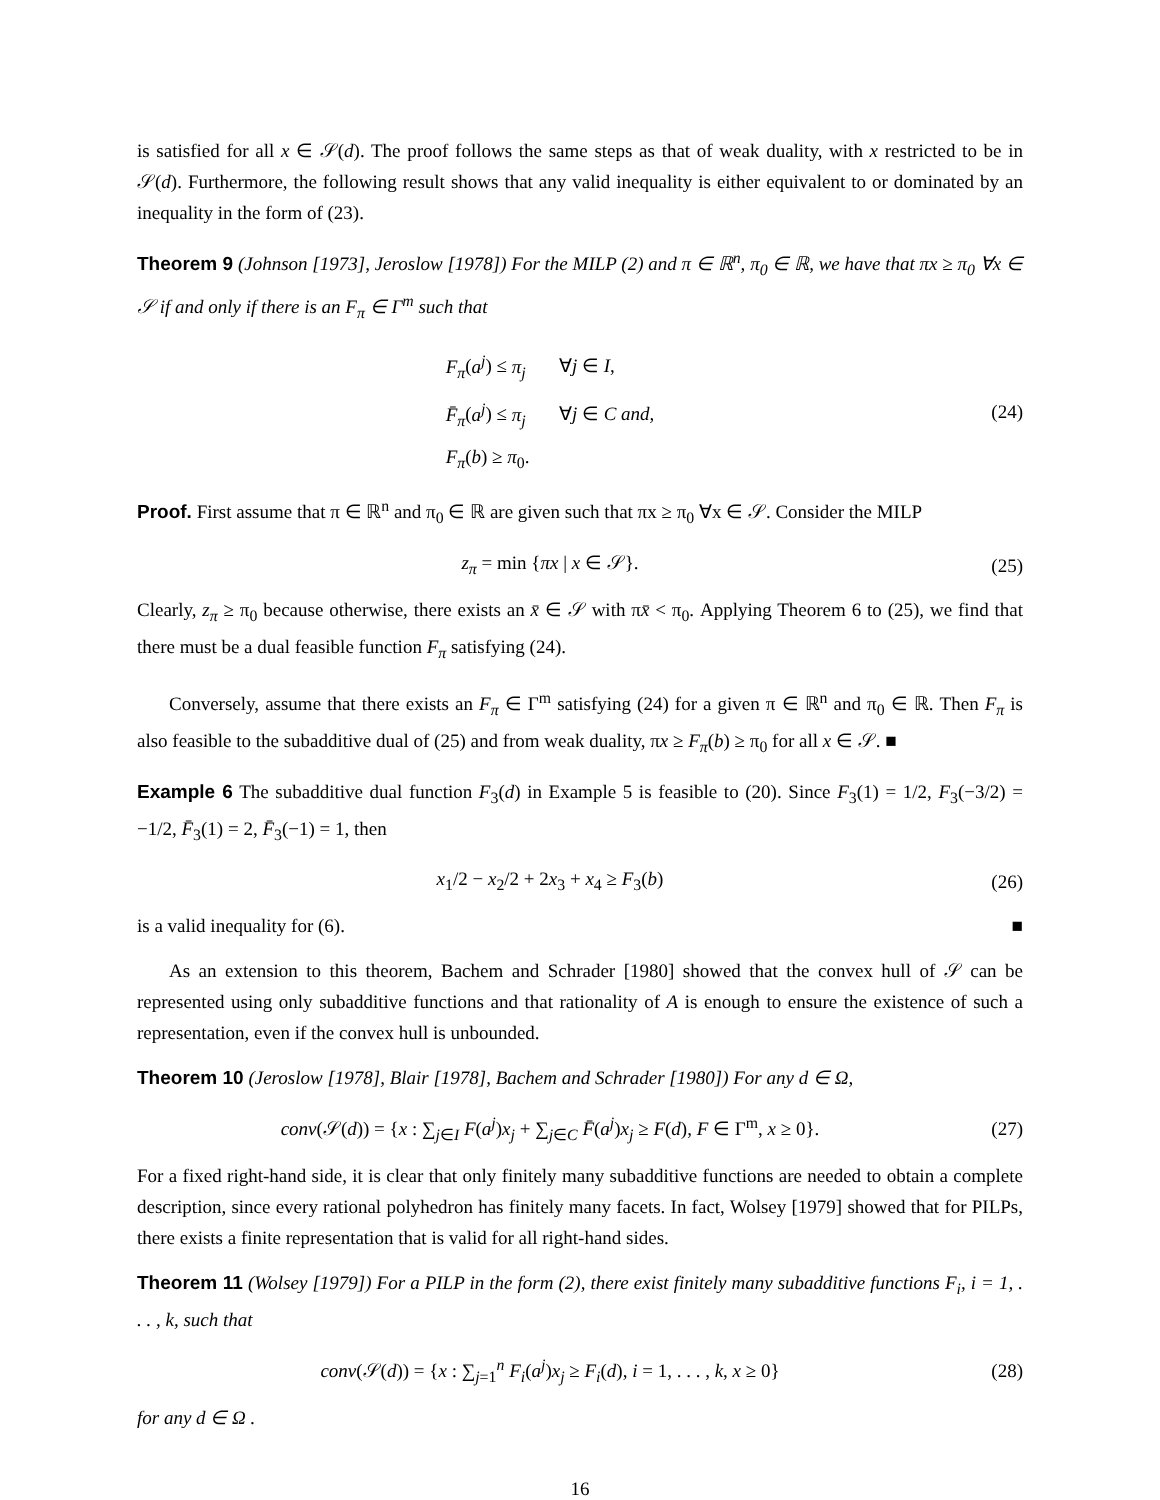is satisfied for all x ∈ 𝒮(d). The proof follows the same steps as that of weak duality, with x restricted to be in 𝒮(d). Furthermore, the following result shows that any valid inequality is either equivalent to or dominated by an inequality in the form of (23).
Theorem 9 (Johnson [1973], Jeroslow [1978]) For the MILP (2) and π ∈ ℝ<sup>n</sup>, π<sub>0</sub> ∈ ℝ, we have that πx ≥ π<sub>0</sub> ∀x ∈ 𝒮 if and only if there is an F<sub>π</sub> ∈ Γ<sup>m</sup> such that
F<sub>π</sub>(a<sup>j</sup>) ≤ π<sub>j</sub> ∀j ∈ I,
F̄<sub>π</sub>(a<sup>j</sup>) ≤ π<sub>j</sub> ∀j ∈ C and,
F<sub>π</sub>(b) ≥ π<sub>0</sub>.
(24)
Proof. First assume that π ∈ ℝ<sup>n</sup> and π<sub>0</sub> ∈ ℝ are given such that πx ≥ π<sub>0</sub> ∀x ∈ 𝒮. Consider the MILP
z<sub>π</sub> = min {πx | x ∈ 𝒮}. (25)
Clearly, z<sub>π</sub> ≥ π<sub>0</sub> because otherwise, there exists an x̄ ∈ 𝒮 with πx̄ < π<sub>0</sub>. Applying Theorem 6 to (25), we find that there must be a dual feasible function F<sub>π</sub> satisfying (24).
Conversely, assume that there exists an F<sub>π</sub> ∈ Γ<sup>m</sup> satisfying (24) for a given π ∈ ℝ<sup>n</sup> and π<sub>0</sub> ∈ ℝ. Then F<sub>π</sub> is also feasible to the subadditive dual of (25) and from weak duality, πx ≥ F<sub>π</sub>(b) ≥ π<sub>0</sub> for all x ∈ 𝒮. ■
Example 6 The subadditive dual function F<sub>3</sub>(d) in Example 5 is feasible to (20). Since F<sub>3</sub>(1) = 1/2, F<sub>3</sub>(−3/2) = −1/2, F̄<sub>3</sub>(1) = 2, F̄<sub>3</sub>(−1) = 1, then
x<sub>1</sub>/2 − x<sub>2</sub>/2 + 2x<sub>3</sub> + x<sub>4</sub> ≥ F<sub>3</sub>(b) (26)
is a valid inequality for (6). ■
As an extension to this theorem, Bachem and Schrader [1980] showed that the convex hull of 𝒮 can be represented using only subadditive functions and that rationality of A is enough to ensure the existence of such a representation, even if the convex hull is unbounded.
Theorem 10 (Jeroslow [1978], Blair [1978], Bachem and Schrader [1980]) For any d ∈ Ω,
conv(𝒮(d)) = {x : ∑<sub>j∈I</sub> F(a<sup>j</sup>)x<sub>j</sub> + ∑<sub>j∈C</sub> F̄(a<sup>j</sup>)x<sub>j</sub> ≥ F(d), F ∈ Γ<sup>m</sup>, x ≥ 0}.
(27)
For a fixed right-hand side, it is clear that only finitely many subadditive functions are needed to obtain a complete description, since every rational polyhedron has finitely many facets. In fact, Wolsey [1979] showed that for PILPs, there exists a finite representation that is valid for all right-hand sides.
Theorem 11 (Wolsey [1979]) For a PILP in the form (2), there exist finitely many subadditive functions F<sub>i</sub>, i = 1, . . . , k, such that
conv(𝒮(d)) = {x : ∑<sub>j=1</sub><sup>n</sup> F<sub>i</sub>(a<sup>j</sup>)x<sub>j</sub> ≥ F<sub>i</sub>(d), i = 1, . . . , k, x ≥ 0}
(28)
for any d ∈ Ω .
16